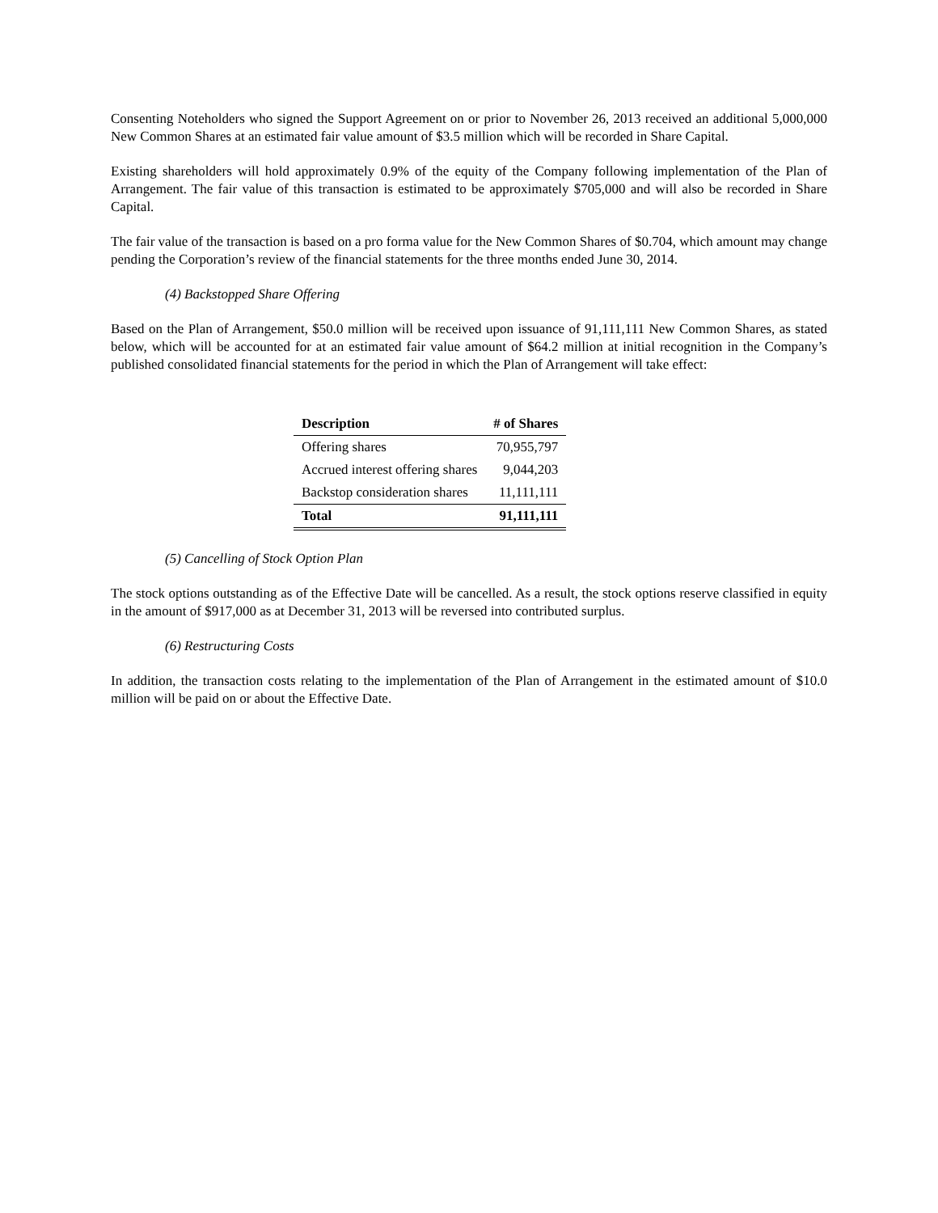Consenting Noteholders who signed the Support Agreement on or prior to November 26, 2013 received an additional 5,000,000 New Common Shares at an estimated fair value amount of $3.5 million which will be recorded in Share Capital.
Existing shareholders will hold approximately 0.9% of the equity of the Company following implementation of the Plan of Arrangement. The fair value of this transaction is estimated to be approximately $705,000 and will also be recorded in Share Capital.
The fair value of the transaction is based on a pro forma value for the New Common Shares of $0.704, which amount may change pending the Corporation’s review of the financial statements for the three months ended June 30, 2014.
(4) Backstopped Share Offering
Based on the Plan of Arrangement, $50.0 million will be received upon issuance of 91,111,111 New Common Shares, as stated below, which will be accounted for at an estimated fair value amount of $64.2 million at initial recognition in the Company’s published consolidated financial statements for the period in which the Plan of Arrangement will take effect:
| Description | # of Shares |
| --- | --- |
| Offering shares | 70,955,797 |
| Accrued interest offering shares | 9,044,203 |
| Backstop consideration shares | 11,111,111 |
| Total | 91,111,111 |
(5) Cancelling of Stock Option Plan
The stock options outstanding as of the Effective Date will be cancelled. As a result, the stock options reserve classified in equity in the amount of $917,000 as at December 31, 2013 will be reversed into contributed surplus.
(6) Restructuring Costs
In addition, the transaction costs relating to the implementation of the Plan of Arrangement in the estimated amount of $10.0 million will be paid on or about the Effective Date.